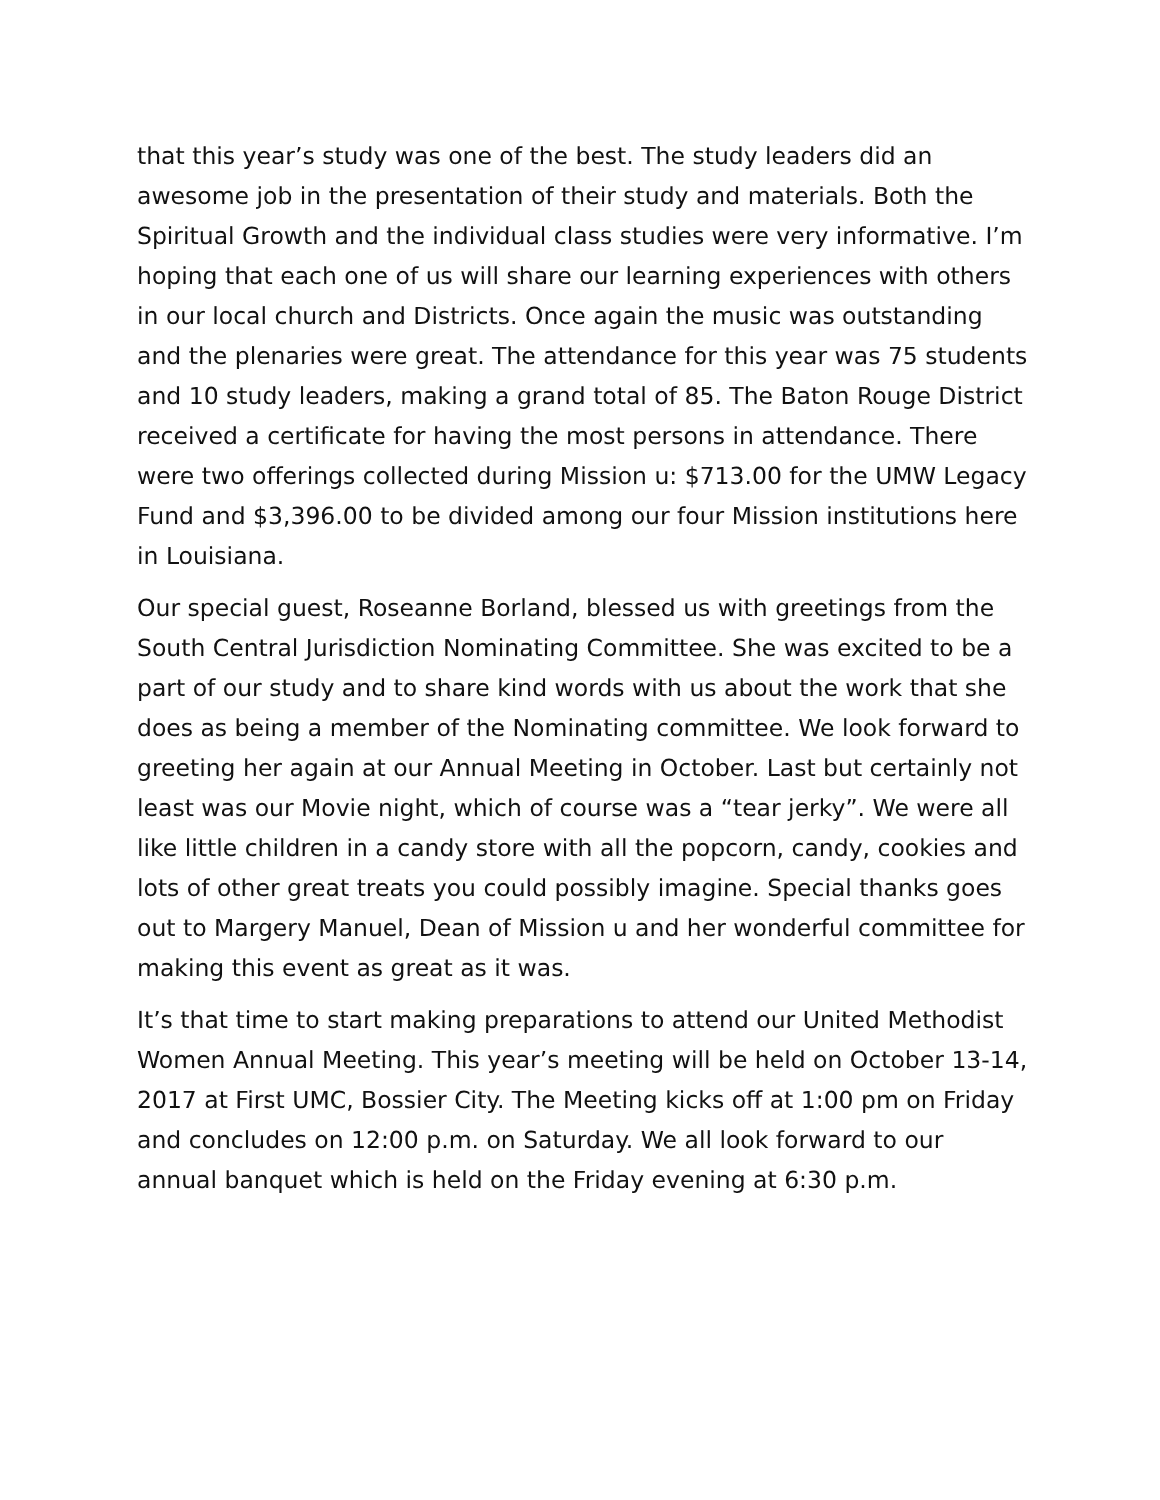that this year’s study was one of the best. The study leaders did an awesome job in the presentation of their study and materials. Both the Spiritual Growth and the individual class studies were very informative. I’m hoping that each one of us will share our learning experiences with others in our local church and Districts. Once again the music was outstanding and the plenaries were great. The attendance for this year was 75 students and 10 study leaders, making a grand total of 85. The Baton Rouge District received a certificate for having the most persons in attendance. There were two offerings collected during Mission u: $713.00 for the UMW Legacy Fund and $3,396.00 to be divided among our four Mission institutions here in Louisiana.
Our special guest, Roseanne Borland, blessed us with greetings from the South Central Jurisdiction Nominating Committee. She was excited to be a part of our study and to share kind words with us about the work that she does as being a member of the Nominating committee. We look forward to greeting her again at our Annual Meeting in October. Last but certainly not least was our Movie night, which of course was a “tear jerky”. We were all like little children in a candy store with all the popcorn, candy, cookies and lots of other great treats you could possibly imagine. Special thanks goes out to Margery Manuel, Dean of Mission u and her wonderful committee for making this event as great as it was.
It’s that time to start making preparations to attend our United Methodist Women Annual Meeting. This year’s meeting will be held on October 13-14, 2017 at First UMC, Bossier City. The Meeting kicks off at 1:00 pm on Friday and concludes on 12:00 p.m. on Saturday. We all look forward to our annual banquet which is held on the Friday evening at 6:30 p.m.